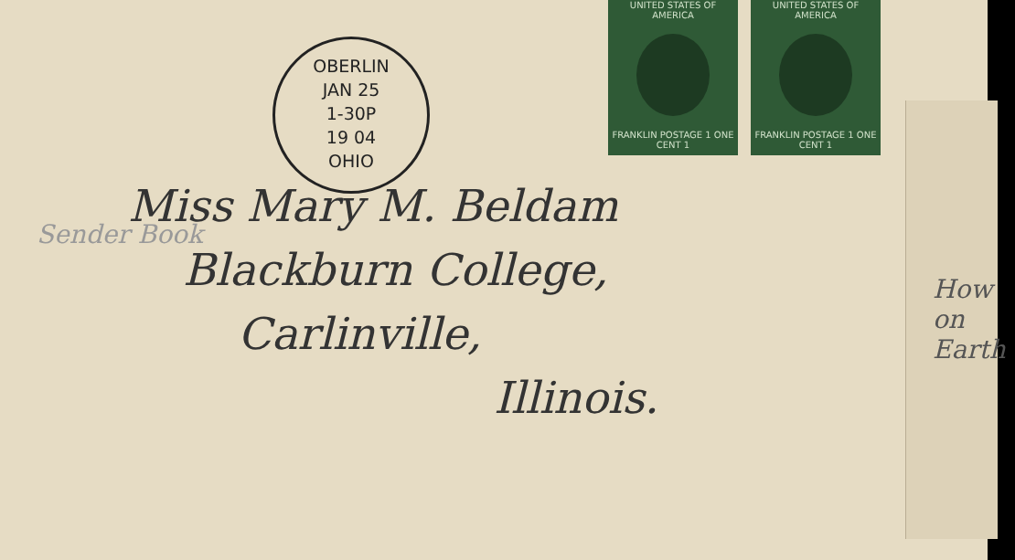OBERLIN
JAN 25
1-30P
19 04
OHIO
UNITED STATES OF AMERICA
FRANKLIN POSTAGE 1 ONE CENT 1
UNITED STATES OF AMERICA
FRANKLIN POSTAGE 1 ONE CENT 1
Miss Mary M. Beldam
Blackburn College,
Carlinville,
Illinois.
Sender Book
How on Earth